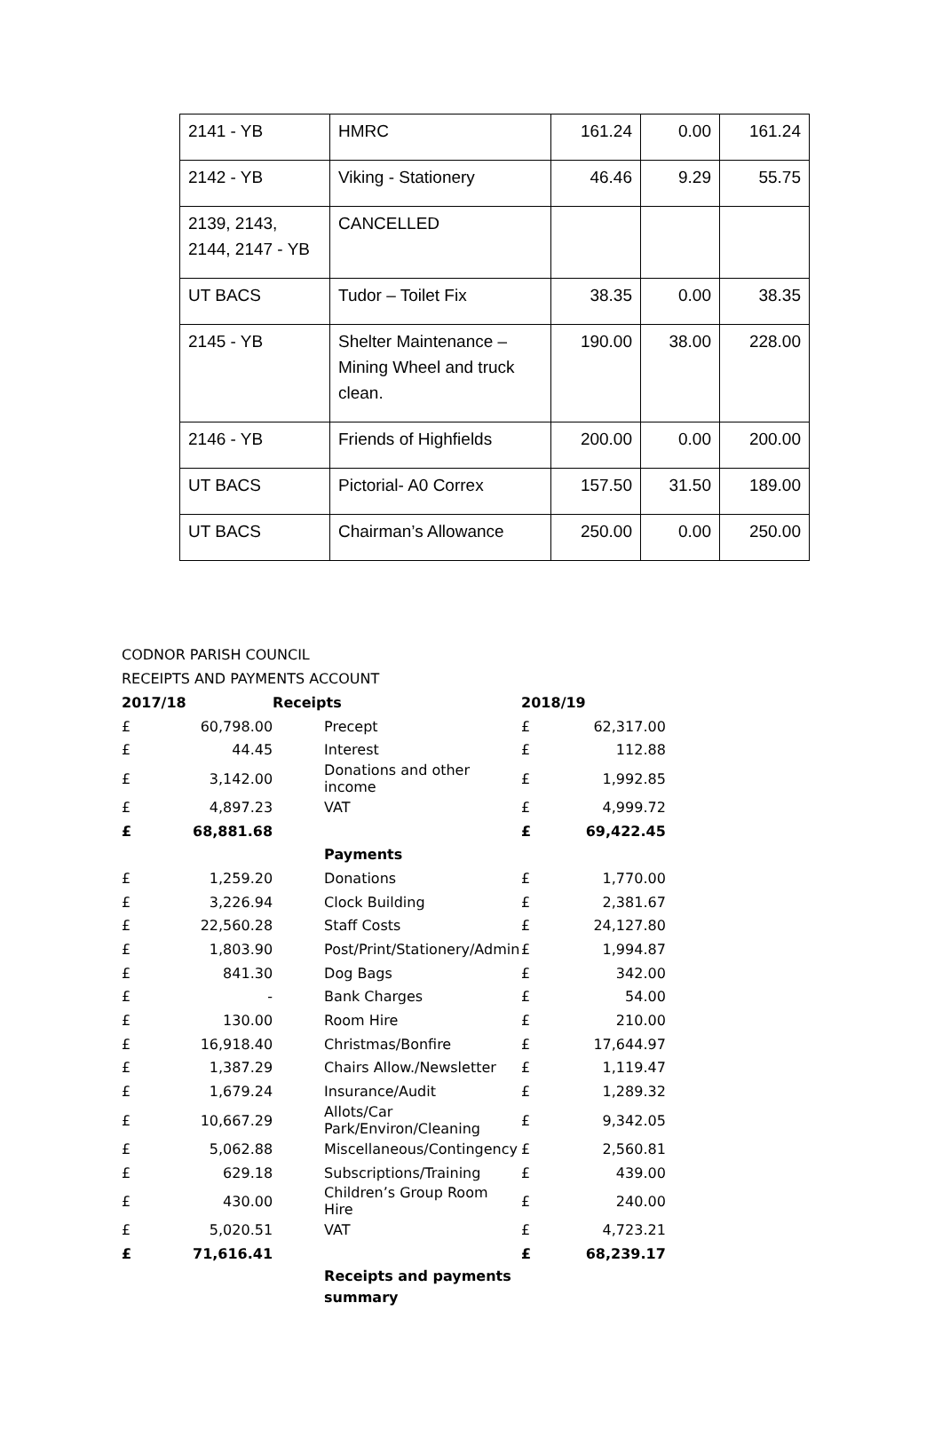| 2141 - YB | HMRC | 161.24 | 0.00 | 161.24 |
| 2142 - YB | Viking - Stationery | 46.46 | 9.29 | 55.75 |
| 2139, 2143, 2144, 2147 - YB | CANCELLED | | | |
| UT BACS | Tudor – Toilet Fix | 38.35 | 0.00 | 38.35 |
| 2145 - YB | Shelter Maintenance – Mining Wheel and truck clean. | 190.00 | 38.00 | 228.00 |
| 2146 - YB | Friends of Highfields | 200.00 | 0.00 | 200.00 |
| UT BACS | Pictorial- A0 Correx | 157.50 | 31.50 | 189.00 |
| UT BACS | Chairman’s Allowance | 250.00 | 0.00 | 250.00 |
CODNOR PARISH COUNCIL
RECEIPTS AND PAYMENTS ACCOUNT
| 2017/18 | | Receipts | 2018/19 | |
| £ | 60,798.00 | Precept | £ | 62,317.00 |
| £ | 44.45 | Interest | £ | 112.88 |
| £ | 3,142.00 | Donations and other income | £ | 1,992.85 |
| £ | 4,897.23 | VAT | £ | 4,999.72 |
| £ | 68,881.68 | | £ | 69,422.45 |
| | | Payments | | |
| £ | 1,259.20 | Donations | £ | 1,770.00 |
| £ | 3,226.94 | Clock Building | £ | 2,381.67 |
| £ | 22,560.28 | Staff Costs | £ | 24,127.80 |
| £ | 1,803.90 | Post/Print/Stationery/Admin | £ | 1,994.87 |
| £ | 841.30 | Dog Bags | £ | 342.00 |
| £ | - | Bank Charges | £ | 54.00 |
| £ | 130.00 | Room Hire | £ | 210.00 |
| £ | 16,918.40 | Christmas/Bonfire | £ | 17,644.97 |
| £ | 1,387.29 | Chairs Allow./Newsletter | £ | 1,119.47 |
| £ | 1,679.24 | Insurance/Audit | £ | 1,289.32 |
| £ | 10,667.29 | Allots/Car Park/Environ/Cleaning | £ | 9,342.05 |
| £ | 5,062.88 | Miscellaneous/Contingency | £ | 2,560.81 |
| £ | 629.18 | Subscriptions/Training | £ | 439.00 |
| £ | 430.00 | Children’s Group Room Hire | £ | 240.00 |
| £ | 5,020.51 | VAT | £ | 4,723.21 |
| £ | 71,616.41 | | £ | 68,239.17 |
| | | Receipts and payments summary | | |